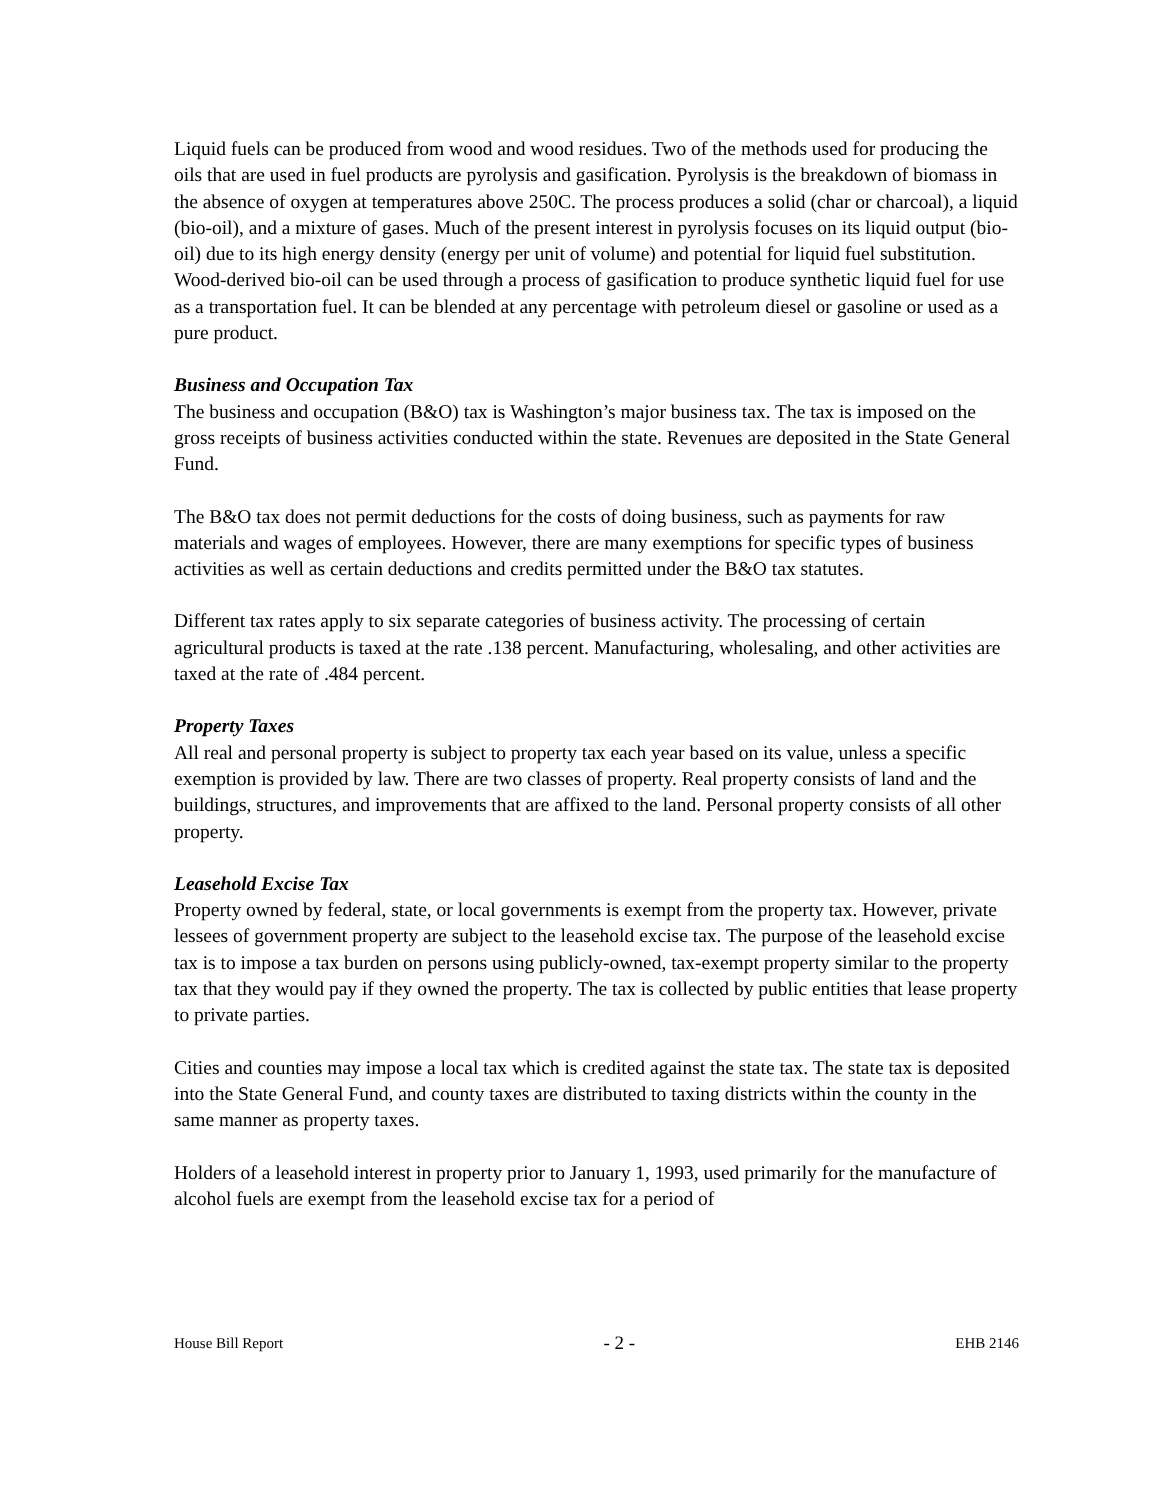Liquid fuels can be produced from wood and wood residues. Two of the methods used for producing the oils that are used in fuel products are pyrolysis and gasification. Pyrolysis is the breakdown of biomass in the absence of oxygen at temperatures above 250C. The process produces a solid (char or charcoal), a liquid (bio-oil), and a mixture of gases. Much of the present interest in pyrolysis focuses on its liquid output (bio-oil) due to its high energy density (energy per unit of volume) and potential for liquid fuel substitution. Wood-derived bio-oil can be used through a process of gasification to produce synthetic liquid fuel for use as a transportation fuel. It can be blended at any percentage with petroleum diesel or gasoline or used as a pure product.
Business and Occupation Tax
The business and occupation (B&O) tax is Washington’s major business tax. The tax is imposed on the gross receipts of business activities conducted within the state. Revenues are deposited in the State General Fund.
The B&O tax does not permit deductions for the costs of doing business, such as payments for raw materials and wages of employees. However, there are many exemptions for specific types of business activities as well as certain deductions and credits permitted under the B&O tax statutes.
Different tax rates apply to six separate categories of business activity. The processing of certain agricultural products is taxed at the rate .138 percent. Manufacturing, wholesaling, and other activities are taxed at the rate of .484 percent.
Property Taxes
All real and personal property is subject to property tax each year based on its value, unless a specific exemption is provided by law. There are two classes of property. Real property consists of land and the buildings, structures, and improvements that are affixed to the land. Personal property consists of all other property.
Leasehold Excise Tax
Property owned by federal, state, or local governments is exempt from the property tax. However, private lessees of government property are subject to the leasehold excise tax. The purpose of the leasehold excise tax is to impose a tax burden on persons using publicly-owned, tax-exempt property similar to the property tax that they would pay if they owned the property. The tax is collected by public entities that lease property to private parties.
Cities and counties may impose a local tax which is credited against the state tax. The state tax is deposited into the State General Fund, and county taxes are distributed to taxing districts within the county in the same manner as property taxes.
Holders of a leasehold interest in property prior to January 1, 1993, used primarily for the manufacture of alcohol fuels are exempt from the leasehold excise tax for a period of
House Bill Report - 2 - EHB 2146